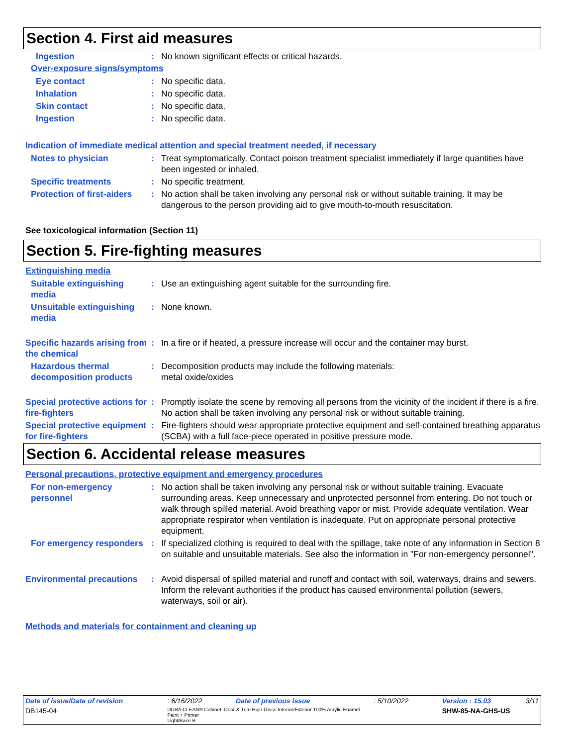Section 4. First aid measures
Ingestion : No known significant effects or critical hazards.
Over-exposure signs/symptoms
Eye contact : No specific data.
Inhalation : No specific data.
Skin contact : No specific data.
Ingestion : No specific data.
Indication of immediate medical attention and special treatment needed, if necessary
Notes to physician : Treat symptomatically. Contact poison treatment specialist immediately if large quantities have been ingested or inhaled.
Specific treatments : No specific treatment.
Protection of first-aiders
: No action shall be taken involving any personal risk or without suitable training. It may be dangerous to the person providing aid to give mouth-to-mouth resuscitation.
See toxicological information (Section 11)
Section 5. Fire-fighting measures
Extinguishing media
Suitable extinguishing media
: Use an extinguishing agent suitable for the surrounding fire.
Unsuitable extinguishing media
: None known.
Specific hazards arising from the chemical
: In a fire or if heated, a pressure increase will occur and the container may burst.
Hazardous thermal decomposition products
: Decomposition products may include the following materials:
metal oxide/oxides
Special protective actions for fire-fighters
: Promptly isolate the scene by removing all persons from the vicinity of the incident if there is a fire. No action shall be taken involving any personal risk or without suitable training.
Special protective equipment for fire-fighters
: Fire-fighters should wear appropriate protective equipment and self-contained breathing apparatus (SCBA) with a full face-piece operated in positive pressure mode.
Section 6. Accidental release measures
Personal precautions, protective equipment and emergency procedures
For non-emergency personnel
: No action shall be taken involving any personal risk or without suitable training. Evacuate surrounding areas. Keep unnecessary and unprotected personnel from entering. Do not touch or walk through spilled material. Avoid breathing vapor or mist. Provide adequate ventilation. Wear appropriate respirator when ventilation is inadequate. Put on appropriate personal protective equipment.
For emergency responders : If specialized clothing is required to deal with the spillage, take note of any information in Section 8 on suitable and unsuitable materials. See also the information in "For non-emergency personnel".
Environmental precautions
: Avoid dispersal of spilled material and runoff and contact with soil, waterways, drains and sewers. Inform the relevant authorities if the product has caused environmental pollution (sewers, waterways, soil or air).
Methods and materials for containment and cleaning up
| Date of issue/Date of revision | : 6/16/2022 | Date of previous issue | : 5/10/2022 | Version : 15.03 | 3/11 |
| DB145-04 | DURA CLEAN® Cabinet, Door & Trim High Gloss Interior/Exterior 100% Acrylic Enamel Paint + Primer Light/Base B | | | SHW-85-NA-GHS-US | |